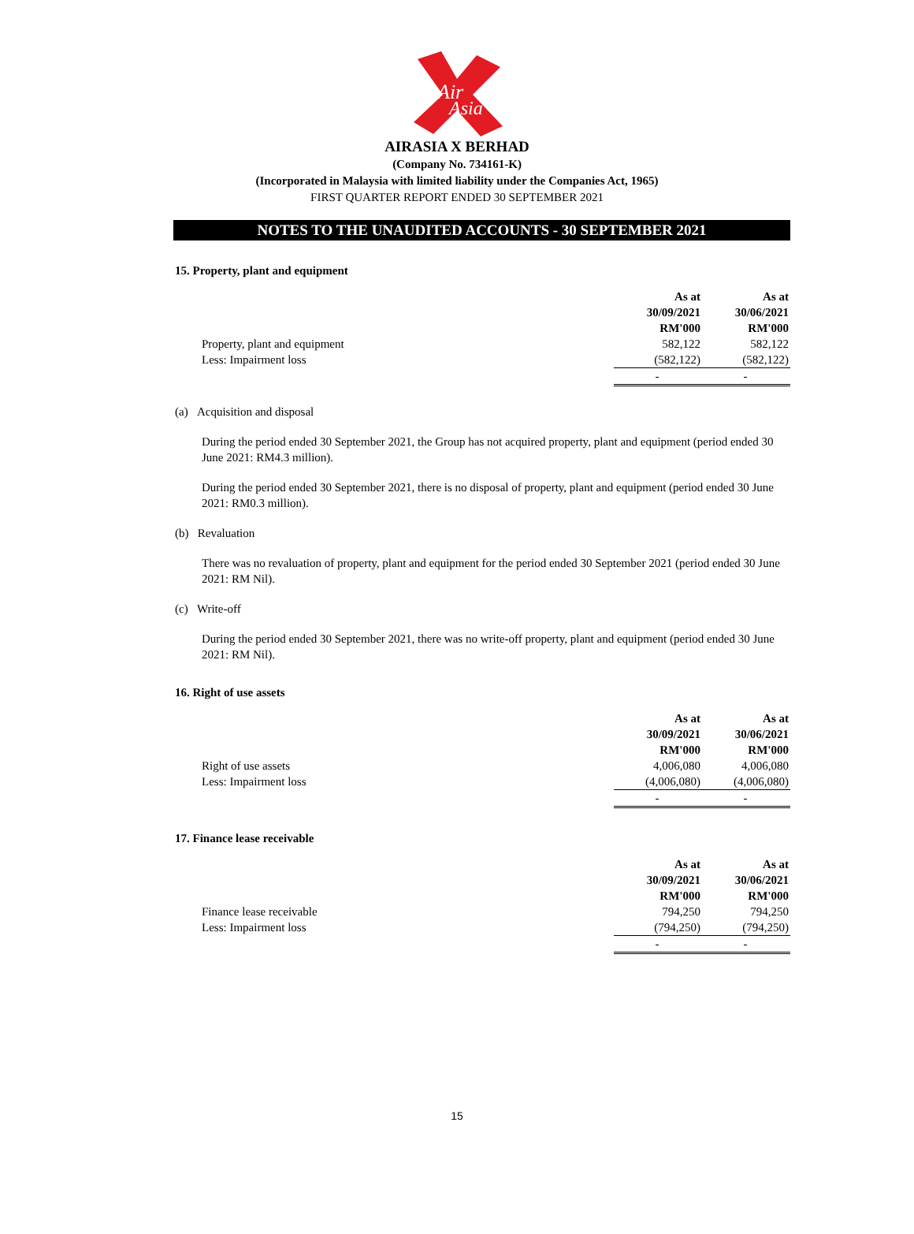Air
Asia
AIRASIA X BERHAD
(Company No. 734161-K)
(Incorporated in Malaysia with limited liability under the Companies Act, 1965)
FIRST QUARTER REPORT ENDED 30 SEPTEMBER 2021
NOTES TO THE UNAUDITED ACCOUNTS - 30 SEPTEMBER 2021
15. Property, plant and equipment
| | As at | As at |
| | 30/09/2021 | 30/06/2021 |
| | RM'000 | RM'000 |
| Property, plant and equipment | 582,122 | 582,122 |
| Less: Impairment loss | (582,122) | (582,122) |
| | - | - |
(a) Acquisition and disposal
During the period ended 30 September 2021, the Group has not acquired property, plant and equipment (period ended 30 June 2021: RM4.3 million).
During the period ended 30 September 2021, there is no disposal of property, plant and equipment (period ended 30 June 2021: RM0.3 million).
(b) Revaluation
There was no revaluation of property, plant and equipment for the period ended 30 September 2021 (period ended 30 June 2021: RM Nil).
(c) Write-off
During the period ended 30 September 2021, there was no write-off property, plant and equipment (period ended 30 June 2021: RM Nil).
16. Right of use assets
| | As at | As at |
| | 30/09/2021 | 30/06/2021 |
| | RM'000 | RM'000 |
| Right of use assets | 4,006,080 | 4,006,080 |
| Less: Impairment loss | (4,006,080) | (4,006,080) |
| | - | - |
17. Finance lease receivable
| | As at | As at |
| | 30/09/2021 | 30/06/2021 |
| | RM'000 | RM'000 |
| Finance lease receivable | 794,250 | 794,250 |
| Less: Impairment loss | (794,250) | (794,250) |
| | - | - |
15